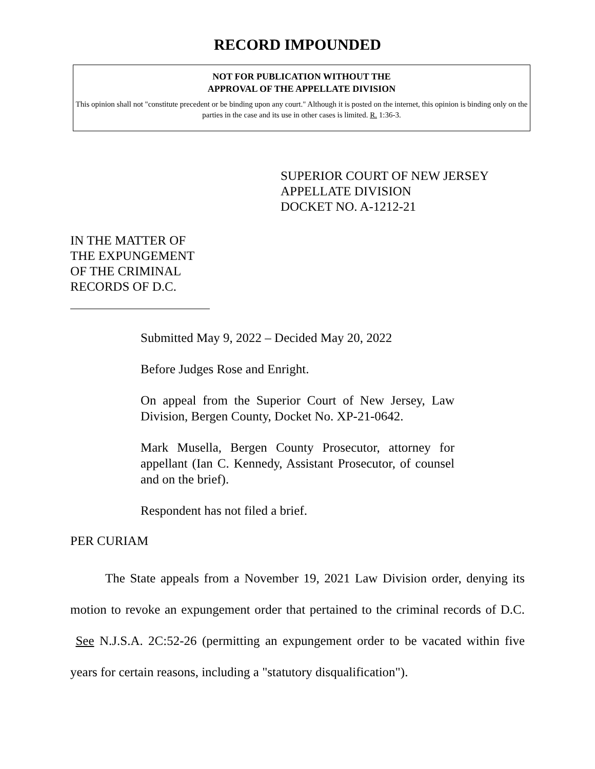RECORD IMPOUNDED
NOT FOR PUBLICATION WITHOUT THE
APPROVAL OF THE APPELLATE DIVISION
This opinion shall not "constitute precedent or be binding upon any court." Although it is posted on the internet, this opinion is binding only on the parties in the case and its use in other cases is limited. R. 1:36-3.
SUPERIOR COURT OF NEW JERSEY
APPELLATE DIVISION
DOCKET NO. A-1212-21
IN THE MATTER OF THE EXPUNGEMENT OF THE CRIMINAL RECORDS OF D.C.
Submitted May 9, 2022 – Decided May 20, 2022
Before Judges Rose and Enright.
On appeal from the Superior Court of New Jersey, Law Division, Bergen County, Docket No. XP-21-0642.
Mark Musella, Bergen County Prosecutor, attorney for appellant (Ian C. Kennedy, Assistant Prosecutor, of counsel and on the brief).
Respondent has not filed a brief.
PER CURIAM
The State appeals from a November 19, 2021 Law Division order, denying its motion to revoke an expungement order that pertained to the criminal records of D.C. See N.J.S.A. 2C:52-26 (permitting an expungement order to be vacated within five years for certain reasons, including a "statutory disqualification").